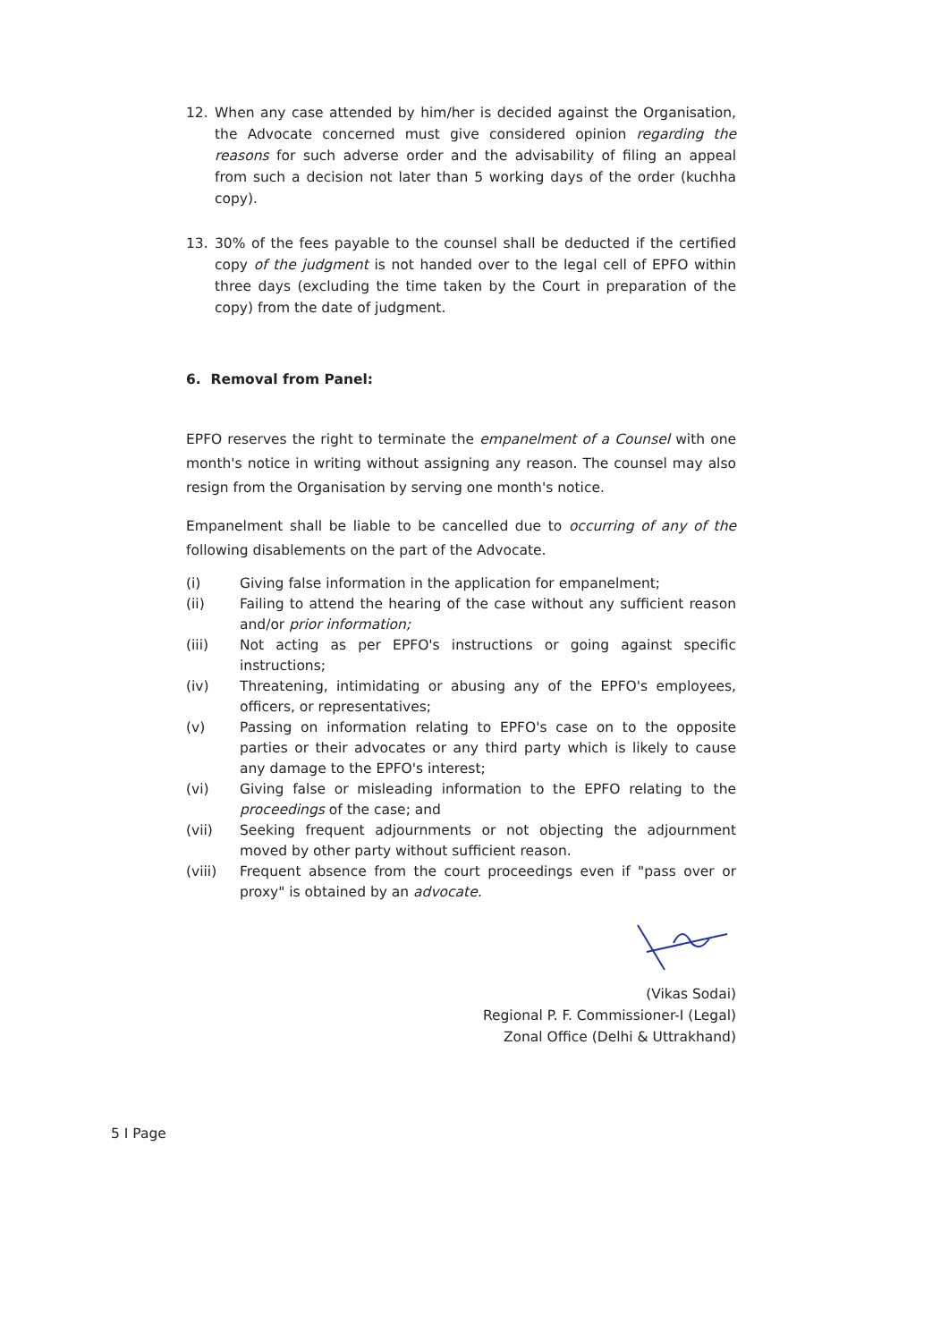12. When any case attended by him/her is decided against the Organisation, the Advocate concerned must give considered opinion regarding the reasons for such adverse order and the advisability of filing an appeal from such a decision not later than 5 working days of the order (kuchha copy).
13. 30% of the fees payable to the counsel shall be deducted if the certified copy of the judgment is not handed over to the legal cell of EPFO within three days (excluding the time taken by the Court in preparation of the copy) from the date of judgment.
6. Removal from Panel:
EPFO reserves the right to terminate the empanelment of a Counsel with one month's notice in writing without assigning any reason. The counsel may also resign from the Organisation by serving one month's notice.
Empanelment shall be liable to be cancelled due to occurring of any of the following disablements on the part of the Advocate.
(i) Giving false information in the application for empanelment;
(ii) Failing to attend the hearing of the case without any sufficient reason and/or prior information;
(iii) Not acting as per EPFO's instructions or going against specific instructions;
(iv) Threatening, intimidating or abusing any of the EPFO's employees, officers, or representatives;
(v) Passing on information relating to EPFO's case on to the opposite parties or their advocates or any third party which is likely to cause any damage to the EPFO's interest;
(vi) Giving false or misleading information to the EPFO relating to the proceedings of the case; and
(vii) Seeking frequent adjournments or not objecting the adjournment moved by other party without sufficient reason.
(viii) Frequent absence from the court proceedings even if "pass over or proxy" is obtained by an advocate.
(Vikas Sodai)
Regional P. F. Commissioner-I (Legal)
Zonal Office (Delhi & Uttrakhand)
5 I Page